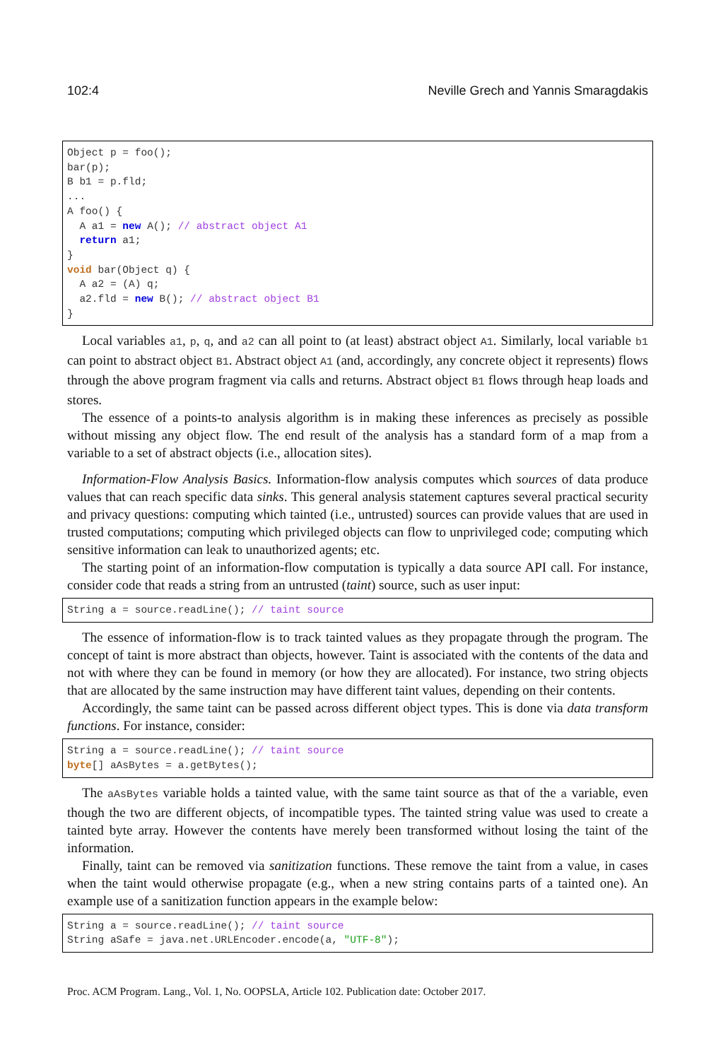102:4 Neville Grech and Yannis Smaragdakis
Object p = foo();
bar(p);
B b1 = p.fld;
...
A foo() {
  A a1 = new A(); // abstract object A1
  return a1;
}
void bar(Object q) {
  A a2 = (A) q;
  a2.fld = new B(); // abstract object B1
}
Local variables a1, p, q, and a2 can all point to (at least) abstract object A1. Similarly, local variable b1 can point to abstract object B1. Abstract object A1 (and, accordingly, any concrete object it represents) flows through the above program fragment via calls and returns. Abstract object B1 flows through heap loads and stores.
The essence of a points-to analysis algorithm is in making these inferences as precisely as possible without missing any object flow. The end result of the analysis has a standard form of a map from a variable to a set of abstract objects (i.e., allocation sites).
Information-Flow Analysis Basics. Information-flow analysis computes which sources of data produce values that can reach specific data sinks. This general analysis statement captures several practical security and privacy questions: computing which tainted (i.e., untrusted) sources can provide values that are used in trusted computations; computing which privileged objects can flow to unprivileged code; computing which sensitive information can leak to unauthorized agents; etc.
The starting point of an information-flow computation is typically a data source API call. For instance, consider code that reads a string from an untrusted (taint) source, such as user input:
String a = source.readLine(); // taint source
The essence of information-flow is to track tainted values as they propagate through the program. The concept of taint is more abstract than objects, however. Taint is associated with the contents of the data and not with where they can be found in memory (or how they are allocated). For instance, two string objects that are allocated by the same instruction may have different taint values, depending on their contents.
Accordingly, the same taint can be passed across different object types. This is done via data transform functions. For instance, consider:
String a = source.readLine(); // taint source
byte[] aAsBytes = a.getBytes();
The aAsBytes variable holds a tainted value, with the same taint source as that of the a variable, even though the two are different objects, of incompatible types. The tainted string value was used to create a tainted byte array. However the contents have merely been transformed without losing the taint of the information.
Finally, taint can be removed via sanitization functions. These remove the taint from a value, in cases when the taint would otherwise propagate (e.g., when a new string contains parts of a tainted one). An example use of a sanitization function appears in the example below:
String a = source.readLine(); // taint source
String aSafe = java.net.URLEncoder.encode(a, "UTF-8");
Proc. ACM Program. Lang., Vol. 1, No. OOPSLA, Article 102. Publication date: October 2017.